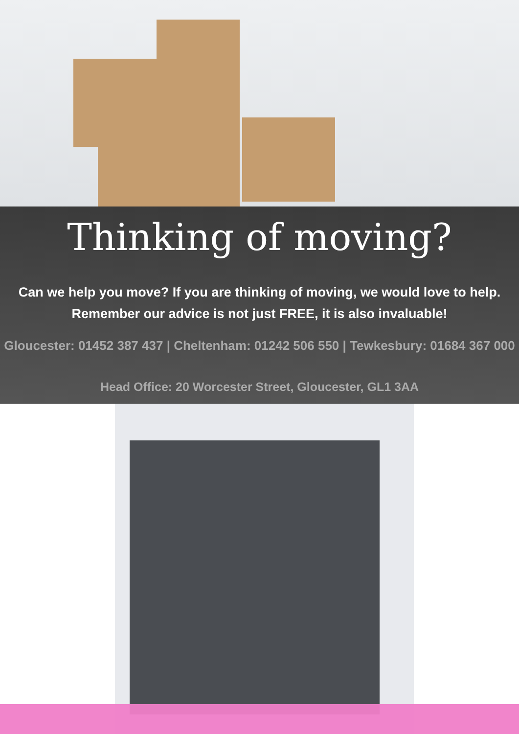Thinking of moving?
Can we help you move? If you are thinking of moving, we would love to help.
Remember our advice is not just FREE, it is also invaluable!
Gloucester: 01452 387 437 | Cheltenham: 01242 506 550 | Tewkesbury: 01684 367 000
Head Office: 20 Worcester Street, Gloucester, GL1 3AA